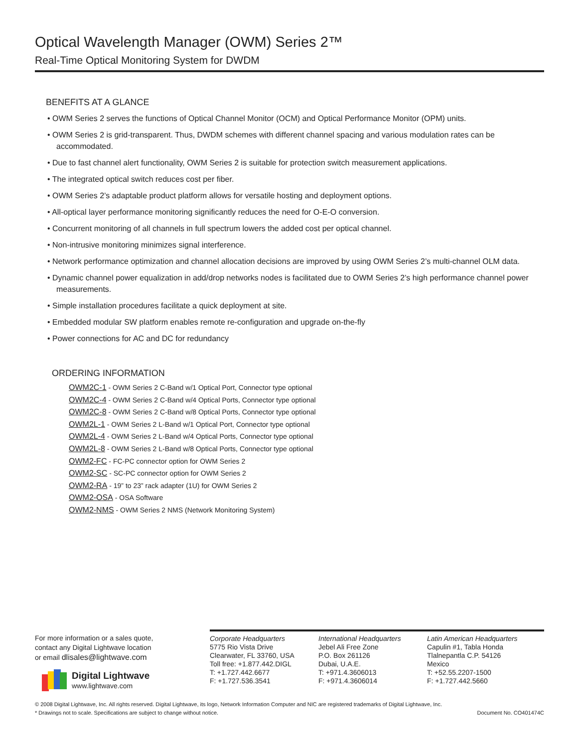Optical Wavelength Manager (OWM) Series 2™
Real-Time Optical Monitoring System for DWDM
BENEFITS AT A GLANCE
• OWM Series 2 serves the functions of Optical Channel Monitor (OCM) and Optical Performance Monitor (OPM) units.
• OWM Series 2 is grid-transparent. Thus, DWDM schemes with different channel spacing and various modulation rates can be accommodated.
• Due to fast channel alert functionality, OWM Series 2 is suitable for protection switch measurement applications.
• The integrated optical switch reduces cost per fiber.
• OWM Series 2’s adaptable product platform allows for versatile hosting and deployment options.
• All-optical layer performance monitoring significantly reduces the need for O-E-O conversion.
• Concurrent monitoring of all channels in full spectrum lowers the added cost per optical channel.
• Non-intrusive monitoring minimizes signal interference.
• Network performance optimization and channel allocation decisions are improved by using OWM Series 2’s multi-channel OLM data.
• Dynamic channel power equalization in add/drop networks nodes is facilitated due to OWM Series 2’s high performance channel power measurements.
• Simple installation procedures facilitate a quick deployment at site.
• Embedded modular SW platform enables remote re-configuration and upgrade on-the-fly
• Power connections for AC and DC for redundancy
ORDERING INFORMATION
OWM2C-1 - OWM Series 2 C-Band w/1 Optical Port, Connector type optional
OWM2C-4 - OWM Series 2 C-Band w/4 Optical Ports, Connector type optional
OWM2C-8 - OWM Series 2 C-Band w/8 Optical Ports, Connector type optional
OWM2L-1 - OWM Series 2 L-Band w/1 Optical Port, Connector type optional
OWM2L-4 - OWM Series 2 L-Band w/4 Optical Ports, Connector type optional
OWM2L-8 - OWM Series 2 L-Band w/8 Optical Ports, Connector type optional
OWM2-FC - FC-PC connector option for OWM Series 2
OWM2-SC - SC-PC connector option for OWM Series 2
OWM2-RA - 19” to 23” rack adapter (1U) for OWM Series 2
OWM2-OSA - OSA Software
OWM2-NMS - OWM Series 2 NMS (Network Monitoring System)
For more information or a sales quote,
contact any Digital Lightwave location
or email dlisales@lightwave.com
Digital Lightwave
www.lightwave.com
Corporate Headquarters
5775 Rio Vista Drive
Clearwater, FL 33760, USA
Toll free: +1.877.442.DIGL
T: +1.727.442.6677
F: +1.727.536.3541
International Headquarters
Jebel Ali Free Zone
P.O. Box 261126
Dubai, U.A.E.
T: +971.4.3606013
F: +971.4.3606014
Latin American Headquarters
Capulin #1, Tabla Honda
Tlalnepantla C.P. 54126
Mexico
T: +52.55.2207-1500
F: +1.727.442.5660
© 2008 Digital Lightwave, Inc. All rights reserved. Digital Lightwave, its logo, Network Information Computer and NIC are registered trademarks of Digital Lightwave, Inc.
* Drawings not to scale. Specifications are subject to change without notice. Document No. CO401474C